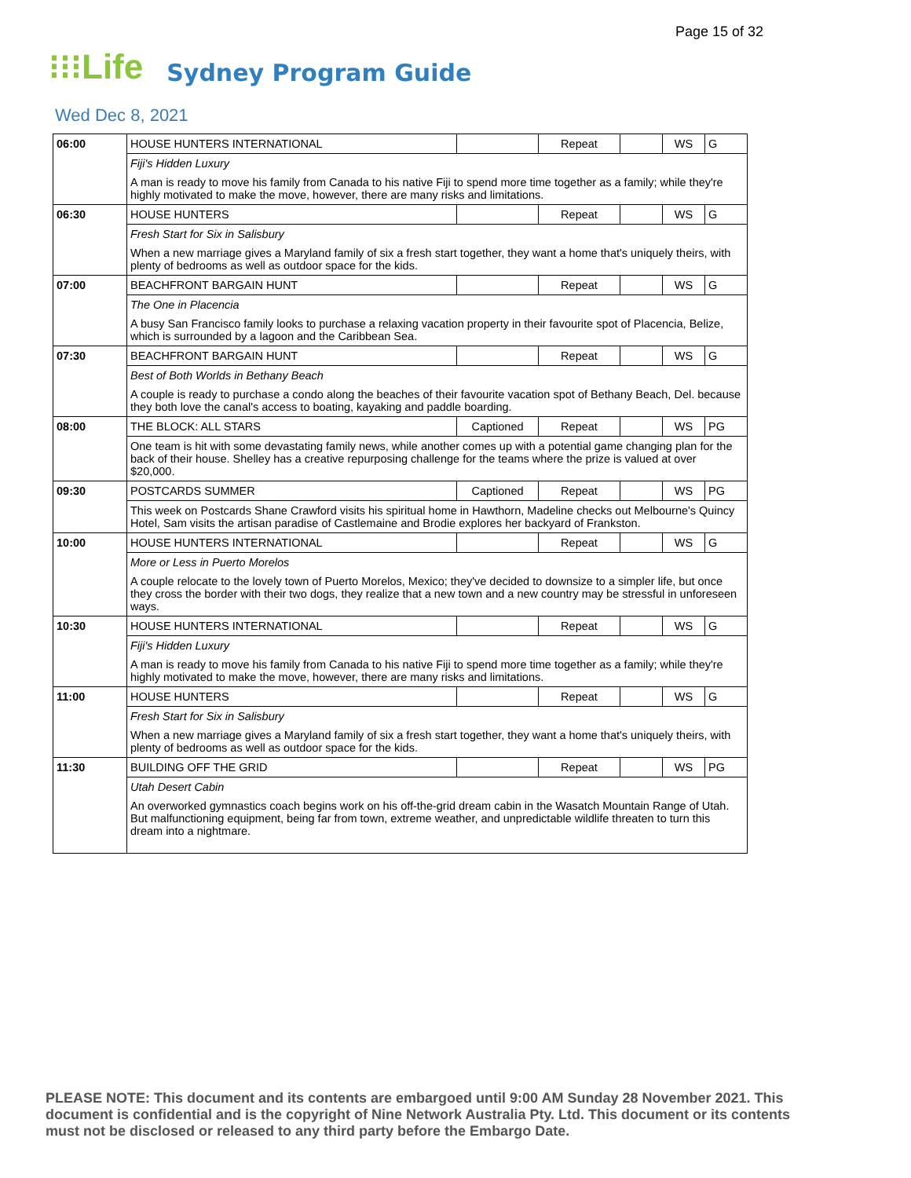Page 15 of 32
⁝⁝⁝Life Sydney Program Guide
Wed Dec 8, 2021
| 06:00 | HOUSE HUNTERS INTERNATIONAL | | Repeat | | WS | G |
| | Fiji's Hidden Luxury | | | | | |
| | A man is ready to move his family from Canada to his native Fiji to spend more time together as a family; while they're highly motivated to make the move, however, there are many risks and limitations. | | | | | |
| 06:30 | HOUSE HUNTERS | | Repeat | | WS | G |
| | Fresh Start for Six in Salisbury | | | | | |
| | When a new marriage gives a Maryland family of six a fresh start together, they want a home that's uniquely theirs, with plenty of bedrooms as well as outdoor space for the kids. | | | | | |
| 07:00 | BEACHFRONT BARGAIN HUNT | | Repeat | | WS | G |
| | The One in Placencia | | | | | |
| | A busy San Francisco family looks to purchase a relaxing vacation property in their favourite spot of Placencia, Belize, which is surrounded by a lagoon and the Caribbean Sea. | | | | | |
| 07:30 | BEACHFRONT BARGAIN HUNT | | Repeat | | WS | G |
| | Best of Both Worlds in Bethany Beach | | | | | |
| | A couple is ready to purchase a condo along the beaches of their favourite vacation spot of Bethany Beach, Del. because they both love the canal's access to boating, kayaking and paddle boarding. | | | | | |
| 08:00 | THE BLOCK: ALL STARS | Captioned | Repeat | | WS | PG |
| | One team is hit with some devastating family news, while another comes up with a potential game changing plan for the back of their house. Shelley has a creative repurposing challenge for the teams where the prize is valued at over $20,000. | | | | | |
| 09:30 | POSTCARDS SUMMER | Captioned | Repeat | | WS | PG |
| | This week on Postcards Shane Crawford visits his spiritual home in Hawthorn, Madeline checks out Melbourne's Quincy Hotel, Sam visits the artisan paradise of Castlemaine and Brodie explores her backyard of Frankston. | | | | | |
| 10:00 | HOUSE HUNTERS INTERNATIONAL | | Repeat | | WS | G |
| | More or Less in Puerto Morelos | | | | | |
| | A couple relocate to the lovely town of Puerto Morelos, Mexico; they've decided to downsize to a simpler life, but once they cross the border with their two dogs, they realize that a new town and a new country may be stressful in unforeseen ways. | | | | | |
| 10:30 | HOUSE HUNTERS INTERNATIONAL | | Repeat | | WS | G |
| | Fiji's Hidden Luxury | | | | | |
| | A man is ready to move his family from Canada to his native Fiji to spend more time together as a family; while they're highly motivated to make the move, however, there are many risks and limitations. | | | | | |
| 11:00 | HOUSE HUNTERS | | Repeat | | WS | G |
| | Fresh Start for Six in Salisbury | | | | | |
| | When a new marriage gives a Maryland family of six a fresh start together, they want a home that's uniquely theirs, with plenty of bedrooms as well as outdoor space for the kids. | | | | | |
| 11:30 | BUILDING OFF THE GRID | | Repeat | | WS | PG |
| | Utah Desert Cabin | | | | | |
| | An overworked gymnastics coach begins work on his off-the-grid dream cabin in the Wasatch Mountain Range of Utah. But malfunctioning equipment, being far from town, extreme weather, and unpredictable wildlife threaten to turn this dream into a nightmare. | | | | | |
PLEASE NOTE: This document and its contents are embargoed until 9:00 AM Sunday 28 November 2021. This document is confidential and is the copyright of Nine Network Australia Pty. Ltd. This document or its contents must not be disclosed or released to any third party before the Embargo Date.